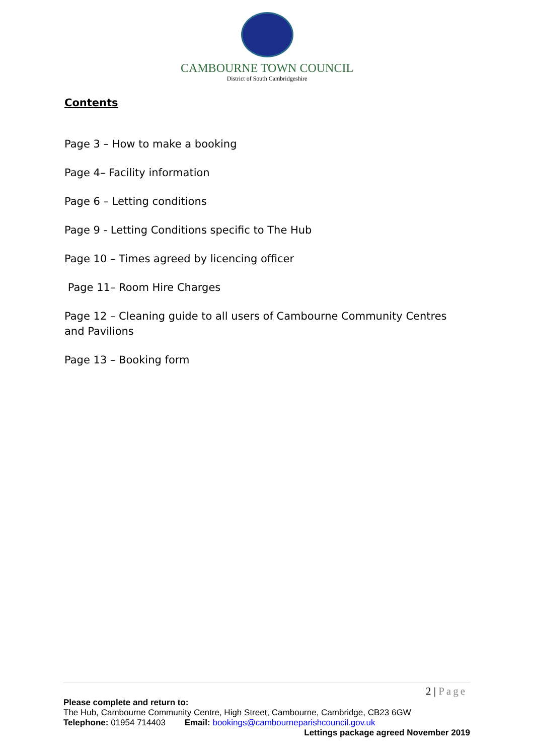CAMBOURNE TOWN COUNCIL
District of South Cambridgeshire
Contents
Page 3 – How to make a booking
Page 4– Facility information
Page 6 – Letting conditions
Page 9 - Letting Conditions specific to The Hub
Page 10 – Times agreed by licencing officer
Page 11– Room Hire Charges
Page 12 – Cleaning guide to all users of Cambourne Community Centres and Pavilions
Page 13 – Booking form
2 | Page
Please complete and return to:
The Hub, Cambourne Community Centre, High Street, Cambourne, Cambridge, CB23 6GW
Telephone: 01954 714403 Email: bookings@cambourneparishcouncil.gov.uk
Lettings package agreed November 2019